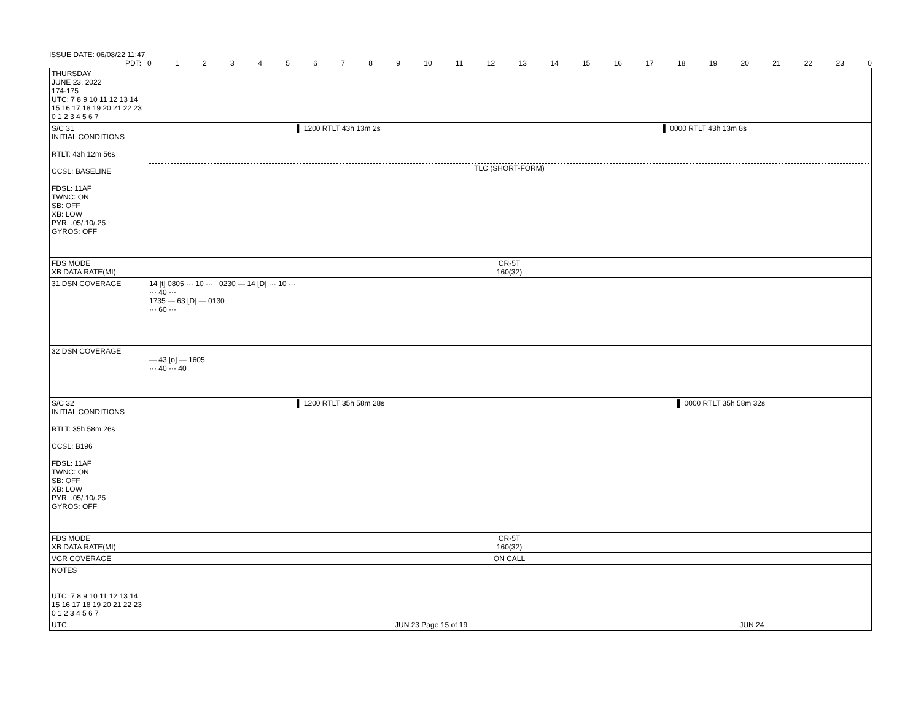ISSUE DATE: 06/08/22 11:47
PDT: 0123456789 10 11 12 13 14 15 16 17 18 19 20 21 22 23 0
| THURSDAY JUNE 23, 2022 174-175 UTC: 7 8 9 10 11 12 13 14 15 16 17 18 19 20 21 22 23 0 1 2 3 4 5 6 7 | |
| S/C 31 INITIAL CONDITIONS RTLT: 43h 12m 56s CCSL: BASELINE FDSL: 11AF TWNC: ON SB: OFF XB: LOW PYR: .05/.10/.25 GYROS: OFF | ▌ 1200 RTLT 43h 13m 2s ▌ 0000 RTLT 43h 13m 8s TLC (SHORT-FORM) |
| FDS MODE XB DATA RATE(MI) | CR-5T 160(32) |
| 31 DSN COVERAGE | 14 [t] 0805 ··· 10 ··· 0230 — 14 [D] ··· 10 ··· ··· 40 ··· 1735 — 63 [D] — 0130 ··· 60 ··· |
| 32 DSN COVERAGE | — 43 [o] — 1605 ··· 40 ··· 40 |
| S/C 32 INITIAL CONDITIONS RTLT: 35h 58m 26s CCSL: B196 FDSL: 11AF TWNC: ON SB: OFF XB: LOW PYR: .05/.10/.25 GYROS: OFF | ▌ 1200 RTLT 35h 58m 28s ▌ 0000 RTLT 35h 58m 32s |
| FDS MODE XB DATA RATE(MI) | CR-5T 160(32) |
| VGR COVERAGE | ON CALL |
| NOTES UTC: 7 8 9 10 11 12 13 14 15 16 17 18 19 20 21 22 23 0 1 2 3 4 5 6 7 | |
| UTC: | JUN 23 Page 15 of 19 JUN 24 |